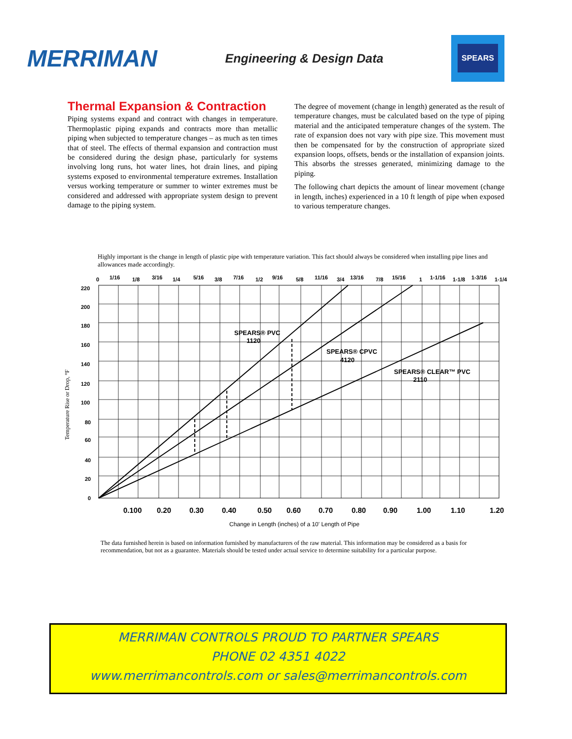MERRIMAN
Engineering & Design Data
SPEARS
Thermal Expansion & Contraction
Piping systems expand and contract with changes in temperature. Thermoplastic piping expands and contracts more than metallic piping when subjected to temperature changes – as much as ten times that of steel. The effects of thermal expansion and contraction must be considered during the design phase, particularly for systems involving long runs, hot water lines, hot drain lines, and piping systems exposed to environmental temperature extremes. Installation versus working temperature or summer to winter extremes must be considered and addressed with appropriate system design to prevent damage to the piping system.
The degree of movement (change in length) generated as the result of temperature changes, must be calculated based on the type of piping material and the anticipated temperature changes of the system. The rate of expansion does not vary with pipe size. This movement must then be compensated for by the construction of appropriate sized expansion loops, offsets, bends or the installation of expansion joints. This absorbs the stresses generated, minimizing damage to the piping.
The following chart depicts the amount of linear movement (change in length, inches) experienced in a 10 ft length of pipe when exposed to various temperature changes.
Highly important is the change in length of plastic pipe with temperature variation. This fact should always be considered when installing pipe lines and allowances made accordingly.
0
1/16
1/8
3/16
1/4
5/16
3/8
7/16
1/2
9/16
5/8
11/16
3/4
13/16
7/8
15/16
1
1-1/16
1-1/8
1-3/16
1-1/4
220
200
180
160
140
120
100
80
60
40
20
0
Temperature Rise or Drop, °F
0.100
0.20
0.30
0.40
0.50
0.60
0.70
0.80
0.90
1.00
1.10
1.20
Change in Length (inches) of a 10' Length of Pipe
SPEARS® PVC
1120
SPEARS® CPVC
4120
SPEARS® CLEAR™ PVC
2110
The data furnished herein is based on information furnished by manufacturers of the raw material. This information may be considered as a basis for recommendation, but not as a guarantee. Materials should be tested under actual service to determine suitability for a particular purpose.
MERRIMAN CONTROLS PROUD TO PARTNER SPEARS
PHONE 02 4351 4022
www.merrimancontrols.com or sales@merrimancontrols.com